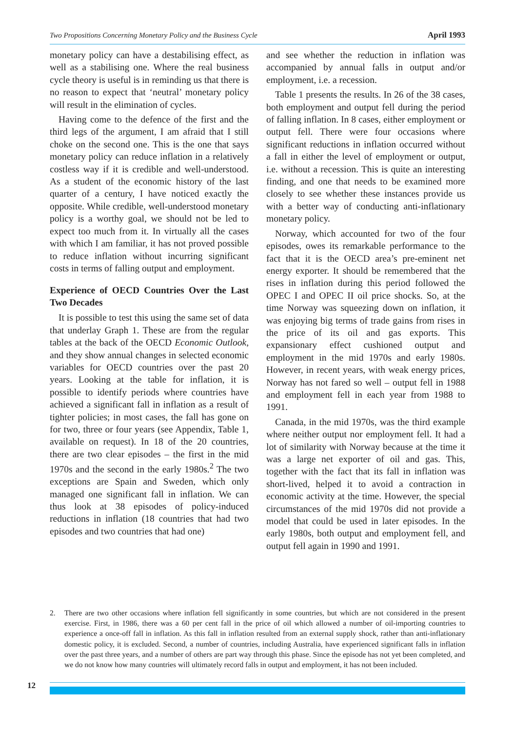Two Propositions Concerning Monetary Policy and the Business Cycle April 1993
monetary policy can have a destabilising effect, as well as a stabilising one. Where the real business cycle theory is useful is in reminding us that there is no reason to expect that ‘neutral’ monetary policy will result in the elimination of cycles.
Having come to the defence of the first and the third legs of the argument, I am afraid that I still choke on the second one. This is the one that says monetary policy can reduce inflation in a relatively costless way if it is credible and well-understood. As a student of the economic history of the last quarter of a century, I have noticed exactly the opposite. While credible, well-understood monetary policy is a worthy goal, we should not be led to expect too much from it. In virtually all the cases with which I am familiar, it has not proved possible to reduce inflation without incurring significant costs in terms of falling output and employment.
Experience of OECD Countries Over the Last Two Decades
It is possible to test this using the same set of data that underlay Graph 1. These are from the regular tables at the back of the OECD Economic Outlook, and they show annual changes in selected economic variables for OECD countries over the past 20 years. Looking at the table for inflation, it is possible to identify periods where countries have achieved a significant fall in inflation as a result of tighter policies; in most cases, the fall has gone on for two, three or four years (see Appendix, Table 1, available on request). In 18 of the 20 countries, there are two clear episodes – the first in the mid 1970s and the second in the early 1980s.<sup>2</sup> The two exceptions are Spain and Sweden, which only managed one significant fall in inflation. We can thus look at 38 episodes of policy-induced reductions in inflation (18 countries that had two episodes and two countries that had one)
and see whether the reduction in inflation was accompanied by annual falls in output and/or employment, i.e. a recession.
Table 1 presents the results. In 26 of the 38 cases, both employment and output fell during the period of falling inflation. In 8 cases, either employment or output fell. There were four occasions where significant reductions in inflation occurred without a fall in either the level of employment or output, i.e. without a recession. This is quite an interesting finding, and one that needs to be examined more closely to see whether these instances provide us with a better way of conducting anti-inflationary monetary policy.
Norway, which accounted for two of the four episodes, owes its remarkable performance to the fact that it is the OECD area’s pre-eminent net energy exporter. It should be remembered that the rises in inflation during this period followed the OPEC I and OPEC II oil price shocks. So, at the time Norway was squeezing down on inflation, it was enjoying big terms of trade gains from rises in the price of its oil and gas exports. This expansionary effect cushioned output and employment in the mid 1970s and early 1980s. However, in recent years, with weak energy prices, Norway has not fared so well – output fell in 1988 and employment fell in each year from 1988 to 1991.
Canada, in the mid 1970s, was the third example where neither output nor employment fell. It had a lot of similarity with Norway because at the time it was a large net exporter of oil and gas. This, together with the fact that its fall in inflation was short-lived, helped it to avoid a contraction in economic activity at the time. However, the special circumstances of the mid 1970s did not provide a model that could be used in later episodes. In the early 1980s, both output and employment fell, and output fell again in 1990 and 1991.
2. There are two other occasions where inflation fell significantly in some countries, but which are not considered in the present exercise. First, in 1986, there was a 60 per cent fall in the price of oil which allowed a number of oil-importing countries to experience a once-off fall in inflation. As this fall in inflation resulted from an external supply shock, rather than anti-inflationary domestic policy, it is excluded. Second, a number of countries, including Australia, have experienced significant falls in inflation over the past three years, and a number of others are part way through this phase. Since the episode has not yet been completed, and we do not know how many countries will ultimately record falls in output and employment, it has not been included.
12